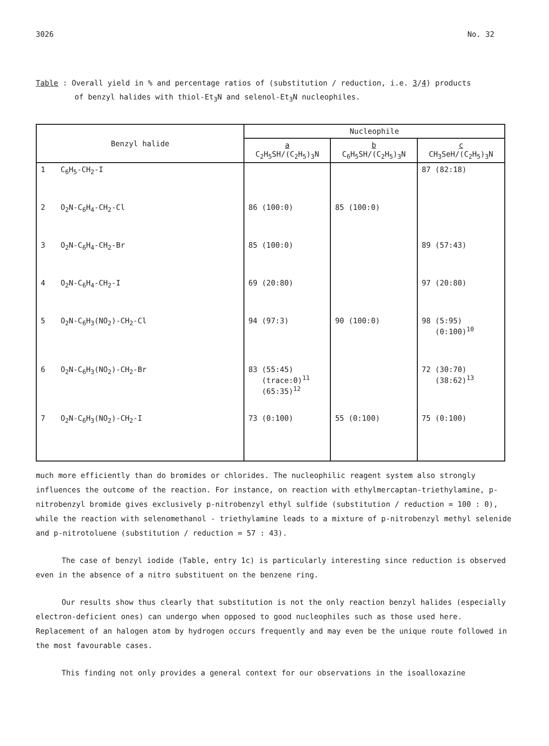3026 No. 32
Table : Overall yield in % and percentage ratios of (substitution / reduction, i.e. 3/4) products
of benzyl halides with thiol-Et<sub>3</sub>N and selenol-Et<sub>3</sub>N nucleophiles.
| Benzyl halide | Nucleophile | | |
| --- | --- | --- | --- |
| | a C<sub>2</sub>H<sub>5</sub>SH/(C<sub>2</sub>H<sub>5</sub>)<sub>3</sub>N | b C<sub>6</sub>H<sub>5</sub>SH/(C<sub>2</sub>H<sub>5</sub>)<sub>3</sub>N | c CH<sub>3</sub>SeH/(C<sub>2</sub>H<sub>5</sub>)<sub>3</sub>N |
| 1 C<sub>6</sub>H<sub>5</sub>-CH<sub>2</sub>-I | | | 87 (82:18) |
| 2 O<sub>2</sub>N-C<sub>6</sub>H<sub>4</sub>-CH<sub>2</sub>-Cl | 86 (100:0) | 85 (100:0) | |
| 3 O<sub>2</sub>N-C<sub>6</sub>H<sub>4</sub>-CH<sub>2</sub>-Br | 85 (100:0) | | 89 (57:43) |
| 4 O<sub>2</sub>N-C<sub>6</sub>H<sub>4</sub>-CH<sub>2</sub>-I | 69 (20:80) | | 97 (20:80) |
| 5 O<sub>2</sub>N-C<sub>6</sub>H<sub>3</sub>(NO<sub>2</sub>)-CH<sub>2</sub>-Cl | 94 (97:3) | 90 (100:0) | 98 (5:95) (0:100)<sup>10</sup> |
| 6 O<sub>2</sub>N-C<sub>6</sub>H<sub>3</sub>(NO<sub>2</sub>)-CH<sub>2</sub>-Br | 83 (55:45) (trace:0)<sup>11</sup> (65:35)<sup>12</sup> | | 72 (30:70) (38:62)<sup>13</sup> |
| 7 O<sub>2</sub>N-C<sub>6</sub>H<sub>3</sub>(NO<sub>2</sub>)-CH<sub>2</sub>-I | 73 (0:100) | 55 (0:100) | 75 (0:100) |
much more efficiently than do bromides or chlorides. The nucleophilic reagent system also strongly influences the outcome of the reaction. For instance, on reaction with ethylmercaptan-triethylamine, p-nitrobenzyl bromide gives exclusively p-nitrobenzyl ethyl sulfide (substitution / reduction = 100 : 0), while the reaction with selenomethanol - triethylamine leads to a mixture of p-nitrobenzyl methyl selenide and p-nitrotoluene (substitution / reduction = 57 : 43).
The case of benzyl iodide (Table, entry 1c) is particularly interesting since reduction is observed even in the absence of a nitro substituent on the benzene ring.
Our results show thus clearly that substitution is not the only reaction benzyl halides (especially electron-deficient ones) can undergo when opposed to good nucleophiles such as those used here. Replacement of an halogen atom by hydrogen occurs frequently and may even be the unique route followed in the most favourable cases.
This finding not only provides a general context for our observations in the isoalloxazine